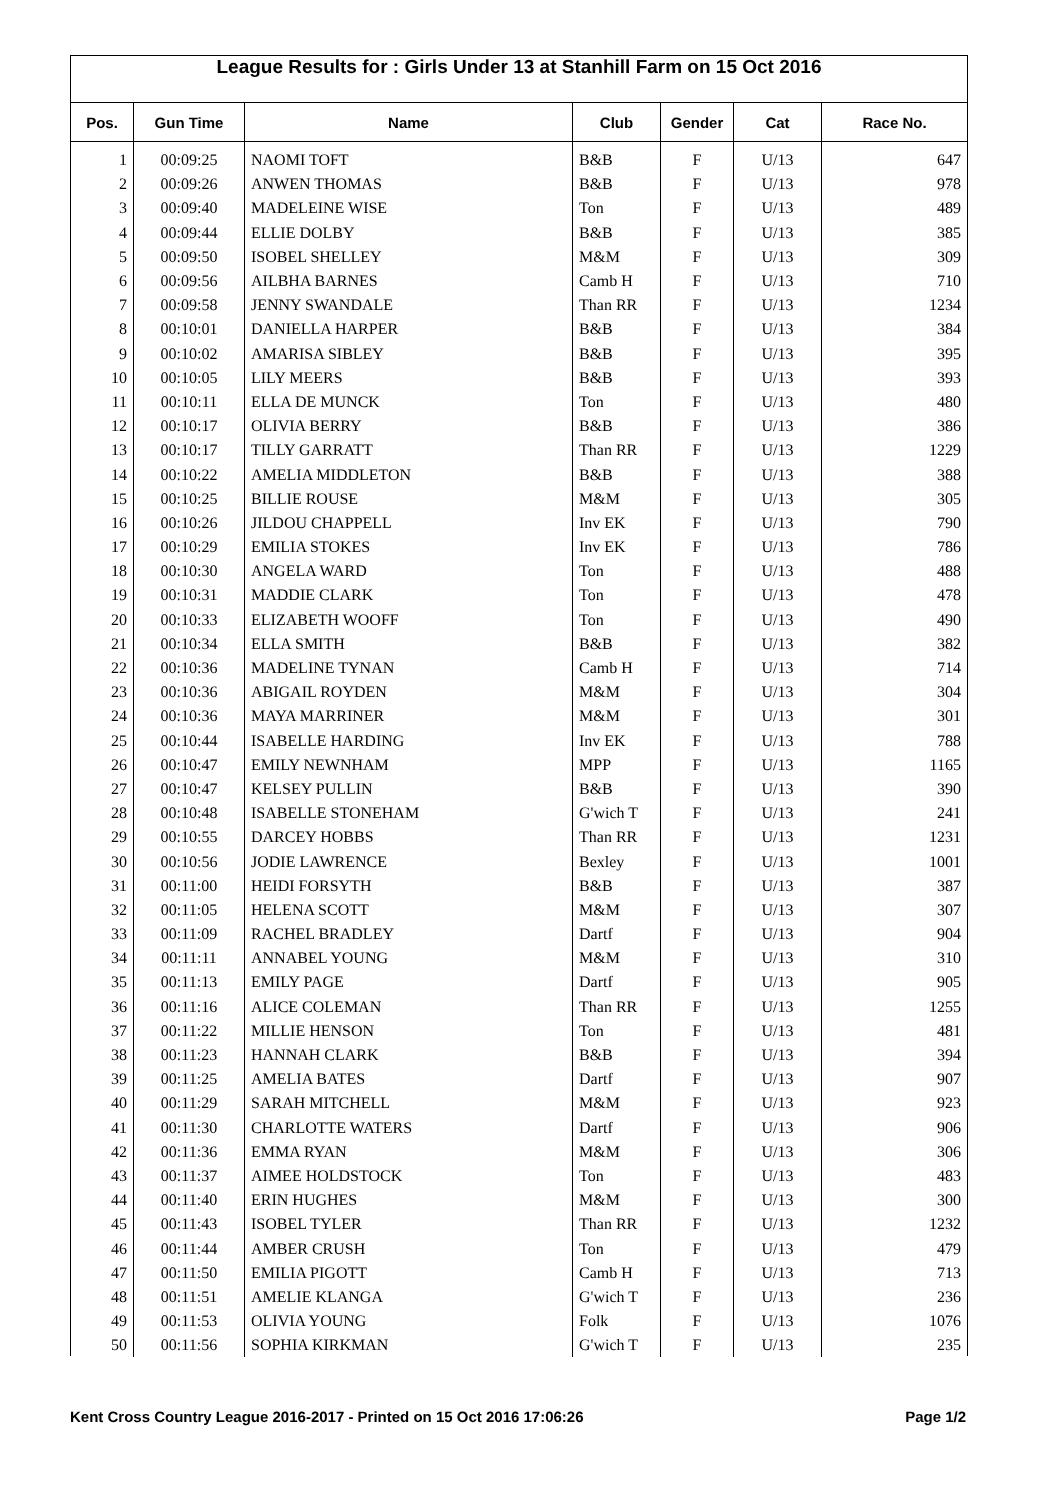League Results for : Girls Under 13 at Stanhill Farm on 15 Oct 2016
| Pos. | Gun Time | Name | Club | Gender | Cat | Race No. |
| --- | --- | --- | --- | --- | --- | --- |
| 1 | 00:09:25 | NAOMI TOFT | B&B | F | U/13 | 647 |
| 2 | 00:09:26 | ANWEN THOMAS | B&B | F | U/13 | 978 |
| 3 | 00:09:40 | MADELEINE WISE | Ton | F | U/13 | 489 |
| 4 | 00:09:44 | ELLIE DOLBY | B&B | F | U/13 | 385 |
| 5 | 00:09:50 | ISOBEL SHELLEY | M&M | F | U/13 | 309 |
| 6 | 00:09:56 | AILBHA BARNES | Camb H | F | U/13 | 710 |
| 7 | 00:09:58 | JENNY SWANDALE | Than RR | F | U/13 | 1234 |
| 8 | 00:10:01 | DANIELLA HARPER | B&B | F | U/13 | 384 |
| 9 | 00:10:02 | AMARISA SIBLEY | B&B | F | U/13 | 395 |
| 10 | 00:10:05 | LILY MEERS | B&B | F | U/13 | 393 |
| 11 | 00:10:11 | ELLA DE MUNCK | Ton | F | U/13 | 480 |
| 12 | 00:10:17 | OLIVIA BERRY | B&B | F | U/13 | 386 |
| 13 | 00:10:17 | TILLY GARRATT | Than RR | F | U/13 | 1229 |
| 14 | 00:10:22 | AMELIA MIDDLETON | B&B | F | U/13 | 388 |
| 15 | 00:10:25 | BILLIE ROUSE | M&M | F | U/13 | 305 |
| 16 | 00:10:26 | JILDOU CHAPPELL | Inv EK | F | U/13 | 790 |
| 17 | 00:10:29 | EMILIA STOKES | Inv EK | F | U/13 | 786 |
| 18 | 00:10:30 | ANGELA WARD | Ton | F | U/13 | 488 |
| 19 | 00:10:31 | MADDIE CLARK | Ton | F | U/13 | 478 |
| 20 | 00:10:33 | ELIZABETH WOOFF | Ton | F | U/13 | 490 |
| 21 | 00:10:34 | ELLA SMITH | B&B | F | U/13 | 382 |
| 22 | 00:10:36 | MADELINE TYNAN | Camb H | F | U/13 | 714 |
| 23 | 00:10:36 | ABIGAIL ROYDEN | M&M | F | U/13 | 304 |
| 24 | 00:10:36 | MAYA MARRINER | M&M | F | U/13 | 301 |
| 25 | 00:10:44 | ISABELLE HARDING | Inv EK | F | U/13 | 788 |
| 26 | 00:10:47 | EMILY NEWNHAM | MPP | F | U/13 | 1165 |
| 27 | 00:10:47 | KELSEY PULLIN | B&B | F | U/13 | 390 |
| 28 | 00:10:48 | ISABELLE STONEHAM | G'wich T | F | U/13 | 241 |
| 29 | 00:10:55 | DARCEY HOBBS | Than RR | F | U/13 | 1231 |
| 30 | 00:10:56 | JODIE LAWRENCE | Bexley | F | U/13 | 1001 |
| 31 | 00:11:00 | HEIDI FORSYTH | B&B | F | U/13 | 387 |
| 32 | 00:11:05 | HELENA SCOTT | M&M | F | U/13 | 307 |
| 33 | 00:11:09 | RACHEL BRADLEY | Dartf | F | U/13 | 904 |
| 34 | 00:11:11 | ANNABEL YOUNG | M&M | F | U/13 | 310 |
| 35 | 00:11:13 | EMILY PAGE | Dartf | F | U/13 | 905 |
| 36 | 00:11:16 | ALICE COLEMAN | Than RR | F | U/13 | 1255 |
| 37 | 00:11:22 | MILLIE HENSON | Ton | F | U/13 | 481 |
| 38 | 00:11:23 | HANNAH CLARK | B&B | F | U/13 | 394 |
| 39 | 00:11:25 | AMELIA BATES | Dartf | F | U/13 | 907 |
| 40 | 00:11:29 | SARAH MITCHELL | M&M | F | U/13 | 923 |
| 41 | 00:11:30 | CHARLOTTE WATERS | Dartf | F | U/13 | 906 |
| 42 | 00:11:36 | EMMA RYAN | M&M | F | U/13 | 306 |
| 43 | 00:11:37 | AIMEE HOLDSTOCK | Ton | F | U/13 | 483 |
| 44 | 00:11:40 | ERIN HUGHES | M&M | F | U/13 | 300 |
| 45 | 00:11:43 | ISOBEL TYLER | Than RR | F | U/13 | 1232 |
| 46 | 00:11:44 | AMBER CRUSH | Ton | F | U/13 | 479 |
| 47 | 00:11:50 | EMILIA PIGOTT | Camb H | F | U/13 | 713 |
| 48 | 00:11:51 | AMELIE KLANGA | G'wich T | F | U/13 | 236 |
| 49 | 00:11:53 | OLIVIA YOUNG | Folk | F | U/13 | 1076 |
| 50 | 00:11:56 | SOPHIA KIRKMAN | G'wich T | F | U/13 | 235 |
Kent Cross Country League 2016-2017 - Printed on 15 Oct 2016 17:06:26 Page 1/2